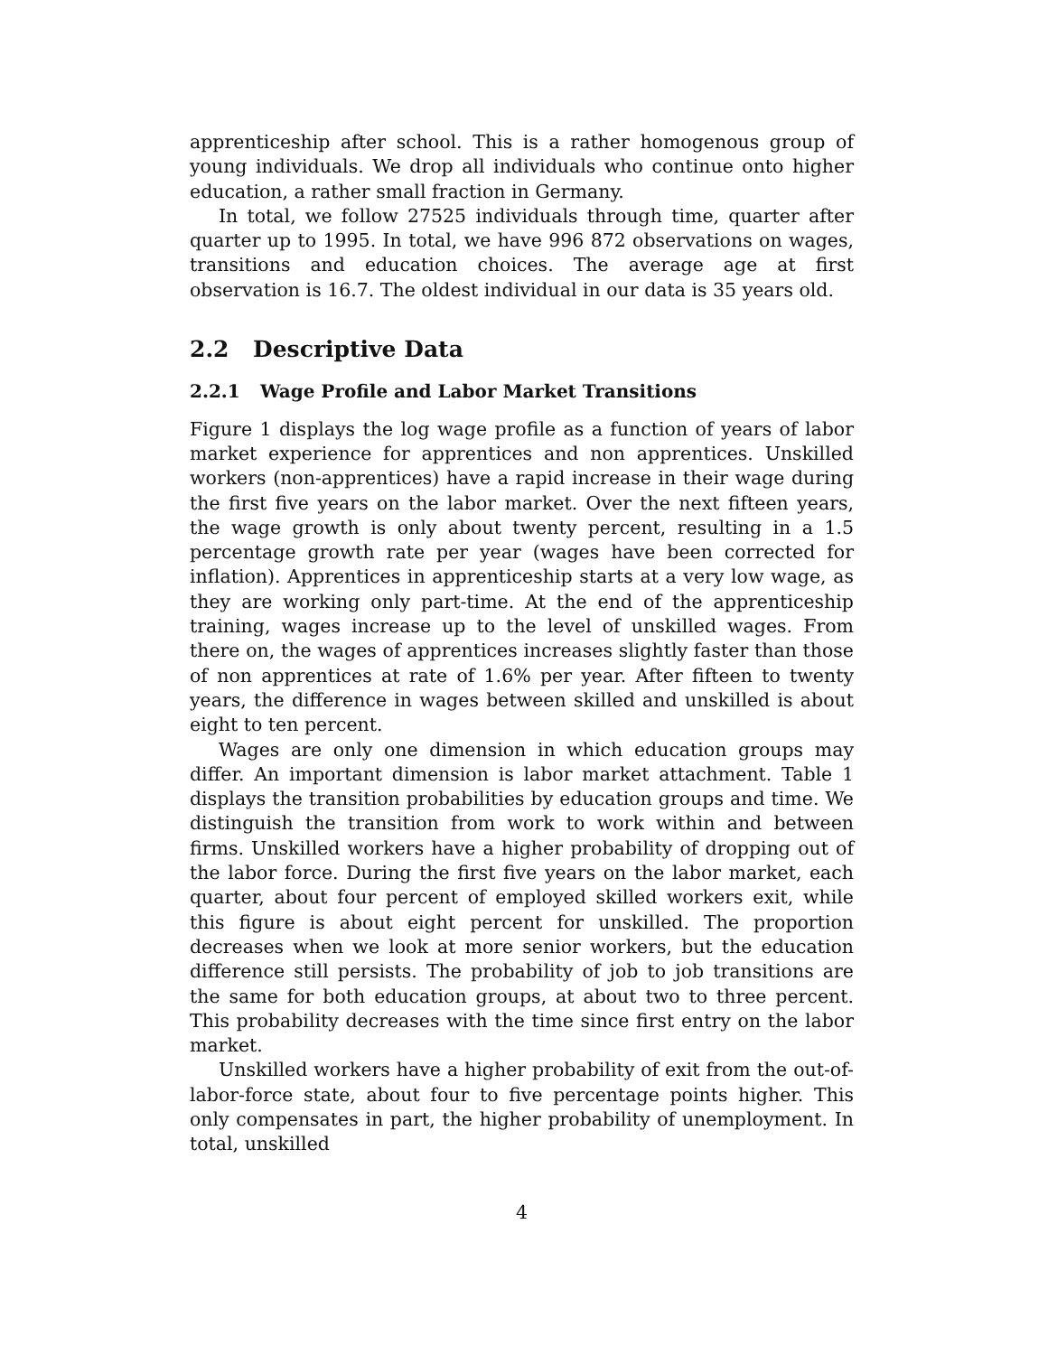apprenticeship after school. This is a rather homogenous group of young individuals. We drop all individuals who continue onto higher education, a rather small fraction in Germany.
In total, we follow 27525 individuals through time, quarter after quarter up to 1995. In total, we have 996 872 observations on wages, transitions and education choices. The average age at first observation is 16.7. The oldest individual in our data is 35 years old.
2.2 Descriptive Data
2.2.1 Wage Profile and Labor Market Transitions
Figure 1 displays the log wage profile as a function of years of labor market experience for apprentices and non apprentices. Unskilled workers (non-apprentices) have a rapid increase in their wage during the first five years on the labor market. Over the next fifteen years, the wage growth is only about twenty percent, resulting in a 1.5 percentage growth rate per year (wages have been corrected for inflation). Apprentices in apprenticeship starts at a very low wage, as they are working only part-time. At the end of the apprenticeship training, wages increase up to the level of unskilled wages. From there on, the wages of apprentices increases slightly faster than those of non apprentices at rate of 1.6% per year. After fifteen to twenty years, the difference in wages between skilled and unskilled is about eight to ten percent.
Wages are only one dimension in which education groups may differ. An important dimension is labor market attachment. Table 1 displays the transition probabilities by education groups and time. We distinguish the transition from work to work within and between firms. Unskilled workers have a higher probability of dropping out of the labor force. During the first five years on the labor market, each quarter, about four percent of employed skilled workers exit, while this figure is about eight percent for unskilled. The proportion decreases when we look at more senior workers, but the education difference still persists. The probability of job to job transitions are the same for both education groups, at about two to three percent. This probability decreases with the time since first entry on the labor market.
Unskilled workers have a higher probability of exit from the out-of-labor-force state, about four to five percentage points higher. This only compensates in part, the higher probability of unemployment. In total, unskilled
4